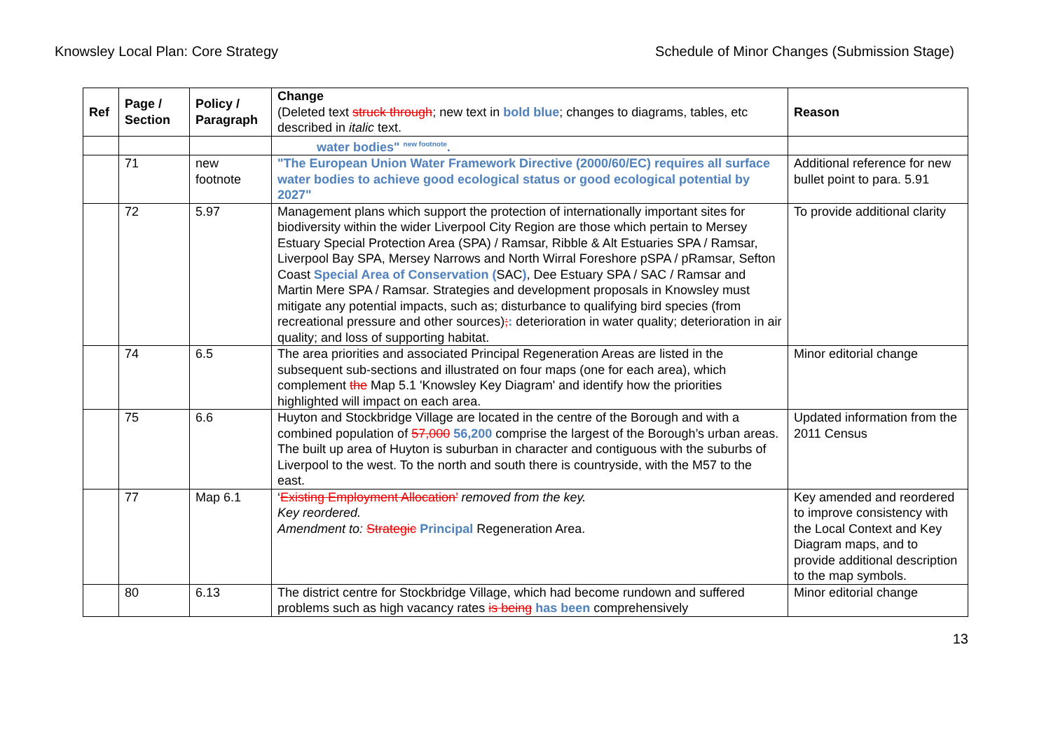Knowsley Local Plan: Core Strategy Schedule of Minor Changes (Submission Stage)
| Ref | Page / Section | Policy / Paragraph | Change (Deleted text struck through ; new text in bold blue ; changes to diagrams, tables, etc described in italic text. | Reason |
| --- | --- | --- | --- | --- |
| | | | water bodies" <sup>new footnote</sup>. | |
| | 71 | new footnote | "The European Union Water Framework Directive (2000/60/EC) requires all surface water bodies to achieve good ecological status or good ecological potential by 2027" | Additional reference for new bullet point to para. 5.91 |
| | 72 | 5.97 | Management plans which support the protection of internationally important sites for biodiversity within the wider Liverpool City Region are those which pertain to Mersey Estuary Special Protection Area (SPA) / Ramsar, Ribble & Alt Estuaries SPA / Ramsar, Liverpool Bay SPA, Mersey Narrows and North Wirral Foreshore pSPA / pRamsar, Sefton Coast Special Area of Conservation ( SAC ) , Dee Estuary SPA / SAC / Ramsar and Martin Mere SPA / Ramsar. Strategies and development proposals in Knowsley must mitigate any potential impacts, such as; disturbance to qualifying bird species (from recreational pressure and other sources) ; : deterioration in water quality; deterioration in air quality; and loss of supporting habitat. | To provide additional clarity |
| | 74 | 6.5 | The area priorities and associated Principal Regeneration Areas are listed in the subsequent sub-sections and illustrated on four maps (one for each area), which complement the Map 5.1 'Knowsley Key Diagram' and identify how the priorities highlighted will impact on each area. | Minor editorial change |
| | 75 | 6.6 | Huyton and Stockbridge Village are located in the centre of the Borough and with a combined population of 57,000 56,200 comprise the largest of the Borough’s urban areas. The built up area of Huyton is suburban in character and contiguous with the suburbs of Liverpool to the west. To the north and south there is countryside, with the M57 to the east. | Updated information from the 2011 Census |
| | 77 | Map 6.1 | ‘ Existing Employment Allocation’ removed from the key. Key reordered. Amendment to: Strategic Principal Regeneration Area. | Key amended and reordered to improve consistency with the Local Context and Key Diagram maps, and to provide additional description to the map symbols. |
| | 80 | 6.13 | The district centre for Stockbridge Village, which had become rundown and suffered problems such as high vacancy rates is being has been comprehensively | Minor editorial change |
13